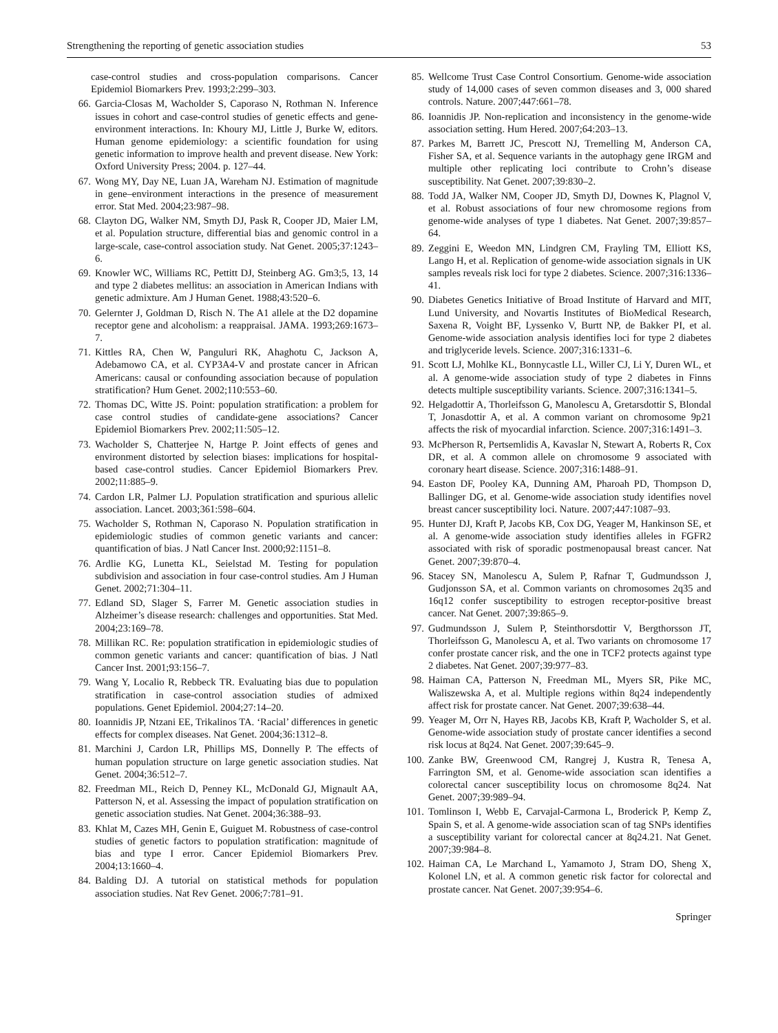Strengthening the reporting of genetic association studies 53
case-control studies and cross-population comparisons. Cancer Epidemiol Biomarkers Prev. 1993;2:299–303.
66. Garcia-Closas M, Wacholder S, Caporaso N, Rothman N. Inference issues in cohort and case-control studies of genetic effects and gene-environment interactions. In: Khoury MJ, Little J, Burke W, editors. Human genome epidemiology: a scientific foundation for using genetic information to improve health and prevent disease. New York: Oxford University Press; 2004. p. 127–44.
67. Wong MY, Day NE, Luan JA, Wareham NJ. Estimation of magnitude in gene–environment interactions in the presence of measurement error. Stat Med. 2004;23:987–98.
68. Clayton DG, Walker NM, Smyth DJ, Pask R, Cooper JD, Maier LM, et al. Population structure, differential bias and genomic control in a large-scale, case-control association study. Nat Genet. 2005;37:1243–6.
69. Knowler WC, Williams RC, Pettitt DJ, Steinberg AG. Gm3;5, 13, 14 and type 2 diabetes mellitus: an association in American Indians with genetic admixture. Am J Human Genet. 1988;43:520–6.
70. Gelernter J, Goldman D, Risch N. The A1 allele at the D2 dopamine receptor gene and alcoholism: a reappraisal. JAMA. 1993;269:1673–7.
71. Kittles RA, Chen W, Panguluri RK, Ahaghotu C, Jackson A, Adebamowo CA, et al. CYP3A4-V and prostate cancer in African Americans: causal or confounding association because of population stratification? Hum Genet. 2002;110:553–60.
72. Thomas DC, Witte JS. Point: population stratification: a problem for case control studies of candidate-gene associations? Cancer Epidemiol Biomarkers Prev. 2002;11:505–12.
73. Wacholder S, Chatterjee N, Hartge P. Joint effects of genes and environment distorted by selection biases: implications for hospital-based case-control studies. Cancer Epidemiol Biomarkers Prev. 2002;11:885–9.
74. Cardon LR, Palmer LJ. Population stratification and spurious allelic association. Lancet. 2003;361:598–604.
75. Wacholder S, Rothman N, Caporaso N. Population stratification in epidemiologic studies of common genetic variants and cancer: quantification of bias. J Natl Cancer Inst. 2000;92:1151–8.
76. Ardlie KG, Lunetta KL, Seielstad M. Testing for population subdivision and association in four case-control studies. Am J Human Genet. 2002;71:304–11.
77. Edland SD, Slager S, Farrer M. Genetic association studies in Alzheimer’s disease research: challenges and opportunities. Stat Med. 2004;23:169–78.
78. Millikan RC. Re: population stratification in epidemiologic studies of common genetic variants and cancer: quantification of bias. J Natl Cancer Inst. 2001;93:156–7.
79. Wang Y, Localio R, Rebbeck TR. Evaluating bias due to population stratification in case-control association studies of admixed populations. Genet Epidemiol. 2004;27:14–20.
80. Ioannidis JP, Ntzani EE, Trikalinos TA. ‘Racial’ differences in genetic effects for complex diseases. Nat Genet. 2004;36:1312–8.
81. Marchini J, Cardon LR, Phillips MS, Donnelly P. The effects of human population structure on large genetic association studies. Nat Genet. 2004;36:512–7.
82. Freedman ML, Reich D, Penney KL, McDonald GJ, Mignault AA, Patterson N, et al. Assessing the impact of population stratification on genetic association studies. Nat Genet. 2004;36:388–93.
83. Khlat M, Cazes MH, Genin E, Guiguet M. Robustness of case-control studies of genetic factors to population stratification: magnitude of bias and type I error. Cancer Epidemiol Biomarkers Prev. 2004;13:1660–4.
84. Balding DJ. A tutorial on statistical methods for population association studies. Nat Rev Genet. 2006;7:781–91.
85. Wellcome Trust Case Control Consortium. Genome-wide association study of 14,000 cases of seven common diseases and 3, 000 shared controls. Nature. 2007;447:661–78.
86. Ioannidis JP. Non-replication and inconsistency in the genome-wide association setting. Hum Hered. 2007;64:203–13.
87. Parkes M, Barrett JC, Prescott NJ, Tremelling M, Anderson CA, Fisher SA, et al. Sequence variants in the autophagy gene IRGM and multiple other replicating loci contribute to Crohn’s disease susceptibility. Nat Genet. 2007;39:830–2.
88. Todd JA, Walker NM, Cooper JD, Smyth DJ, Downes K, Plagnol V, et al. Robust associations of four new chromosome regions from genome-wide analyses of type 1 diabetes. Nat Genet. 2007;39:857–64.
89. Zeggini E, Weedon MN, Lindgren CM, Frayling TM, Elliott KS, Lango H, et al. Replication of genome-wide association signals in UK samples reveals risk loci for type 2 diabetes. Science. 2007;316:1336–41.
90. Diabetes Genetics Initiative of Broad Institute of Harvard and MIT, Lund University, and Novartis Institutes of BioMedical Research, Saxena R, Voight BF, Lyssenko V, Burtt NP, de Bakker PI, et al. Genome-wide association analysis identifies loci for type 2 diabetes and triglyceride levels. Science. 2007;316:1331–6.
91. Scott LJ, Mohlke KL, Bonnycastle LL, Willer CJ, Li Y, Duren WL, et al. A genome-wide association study of type 2 diabetes in Finns detects multiple susceptibility variants. Science. 2007;316:1341–5.
92. Helgadottir A, Thorleifsson G, Manolescu A, Gretarsdottir S, Blondal T, Jonasdottir A, et al. A common variant on chromosome 9p21 affects the risk of myocardial infarction. Science. 2007;316:1491–3.
93. McPherson R, Pertsemlidis A, Kavaslar N, Stewart A, Roberts R, Cox DR, et al. A common allele on chromosome 9 associated with coronary heart disease. Science. 2007;316:1488–91.
94. Easton DF, Pooley KA, Dunning AM, Pharoah PD, Thompson D, Ballinger DG, et al. Genome-wide association study identifies novel breast cancer susceptibility loci. Nature. 2007;447:1087–93.
95. Hunter DJ, Kraft P, Jacobs KB, Cox DG, Yeager M, Hankinson SE, et al. A genome-wide association study identifies alleles in FGFR2 associated with risk of sporadic postmenopausal breast cancer. Nat Genet. 2007;39:870–4.
96. Stacey SN, Manolescu A, Sulem P, Rafnar T, Gudmundsson J, Gudjonsson SA, et al. Common variants on chromosomes 2q35 and 16q12 confer susceptibility to estrogen receptor-positive breast cancer. Nat Genet. 2007;39:865–9.
97. Gudmundsson J, Sulem P, Steinthorsdottir V, Bergthorsson JT, Thorleifsson G, Manolescu A, et al. Two variants on chromosome 17 confer prostate cancer risk, and the one in TCF2 protects against type 2 diabetes. Nat Genet. 2007;39:977–83.
98. Haiman CA, Patterson N, Freedman ML, Myers SR, Pike MC, Waliszewska A, et al. Multiple regions within 8q24 independently affect risk for prostate cancer. Nat Genet. 2007;39:638–44.
99. Yeager M, Orr N, Hayes RB, Jacobs KB, Kraft P, Wacholder S, et al. Genome-wide association study of prostate cancer identifies a second risk locus at 8q24. Nat Genet. 2007;39:645–9.
100. Zanke BW, Greenwood CM, Rangrej J, Kustra R, Tenesa A, Farrington SM, et al. Genome-wide association scan identifies a colorectal cancer susceptibility locus on chromosome 8q24. Nat Genet. 2007;39:989–94.
101. Tomlinson I, Webb E, Carvajal-Carmona L, Broderick P, Kemp Z, Spain S, et al. A genome-wide association scan of tag SNPs identifies a susceptibility variant for colorectal cancer at 8q24.21. Nat Genet. 2007;39:984–8.
102. Haiman CA, Le Marchand L, Yamamoto J, Stram DO, Sheng X, Kolonel LN, et al. A common genetic risk factor for colorectal and prostate cancer. Nat Genet. 2007;39:954–6.
Springer